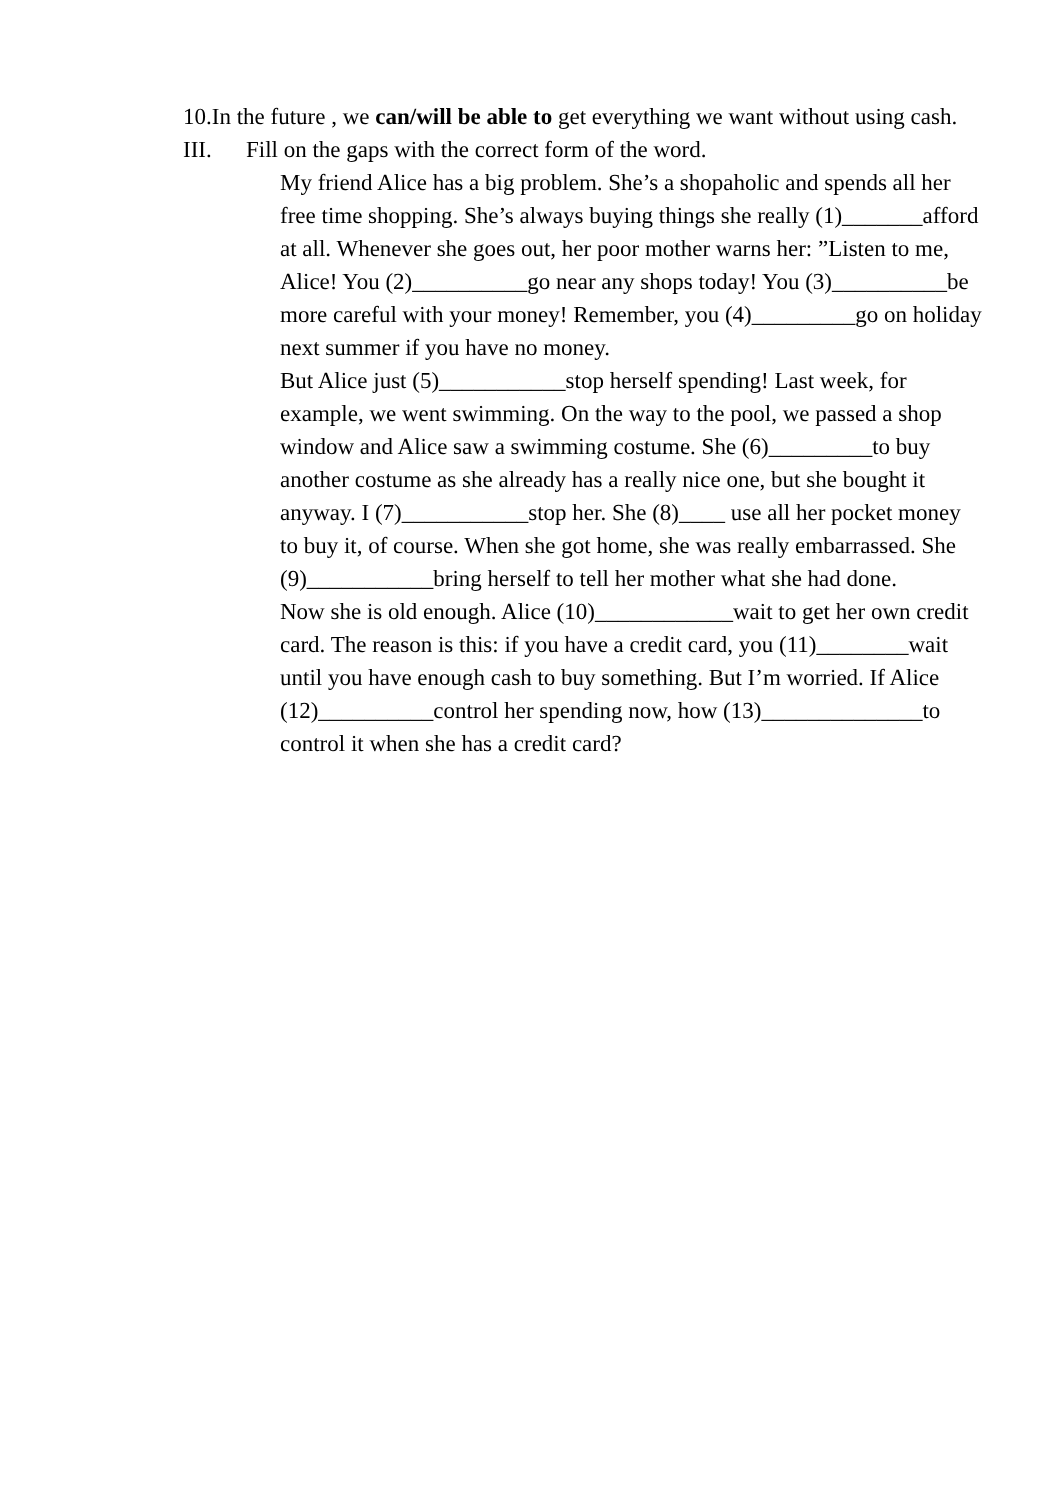10.In the future , we can/will be able to get everything we want without using cash.
III. Fill on the gaps with the correct form of the word.
My friend Alice has a big problem. She’s a shopaholic and spends all her free time shopping. She’s always buying things she really (1)_______afford at all. Whenever she goes out, her poor mother warns her: ”Listen to me, Alice! You (2)__________go near any shops today! You (3)__________be more careful with your money! Remember, you (4)_________go on holiday next summer if you have no money.
But Alice just (5)___________stop herself spending! Last week, for example, we went swimming. On the way to the pool, we passed a shop window and Alice saw a swimming costume. She (6)_________to buy another costume as she already has a really nice one, but she bought it anyway. I (7)___________stop her. She (8)____ use all her pocket money to buy it, of course. When she got home, she was really embarrassed. She (9)___________bring herself to tell her mother what she had done.
Now she is old enough. Alice (10)____________wait to get her own credit card. The reason is this: if you have a credit card, you (11)________wait until you have enough cash to buy something. But I’m worried. If Alice (12)__________control her spending now, how (13)______________to control it when she has a credit card?